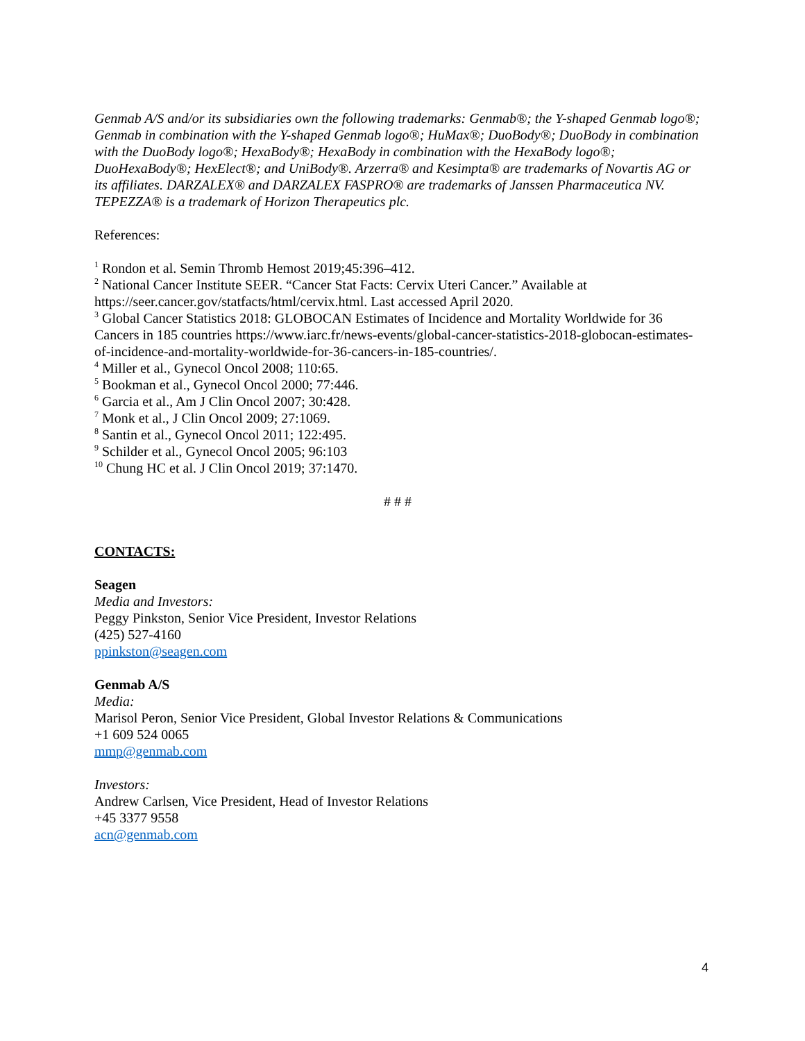Genmab A/S and/or its subsidiaries own the following trademarks: Genmab®; the Y-shaped Genmab logo®; Genmab in combination with the Y-shaped Genmab logo®; HuMax®; DuoBody®; DuoBody in combination with the DuoBody logo®; HexaBody®; HexaBody in combination with the HexaBody logo®; DuoHexaBody®; HexElect®; and UniBody®. Arzerra® and Kesimpta® are trademarks of Novartis AG or its affiliates. DARZALEX® and DARZALEX FASPRO® are trademarks of Janssen Pharmaceutica NV. TEPEZZA® is a trademark of Horizon Therapeutics plc.
References:
<sup>1</sup> Rondon et al. Semin Thromb Hemost 2019;45:396–412.
<sup>2</sup> National Cancer Institute SEER. “Cancer Stat Facts: Cervix Uteri Cancer.” Available at https://seer.cancer.gov/statfacts/html/cervix.html. Last accessed April 2020.
<sup>3</sup> Global Cancer Statistics 2018: GLOBOCAN Estimates of Incidence and Mortality Worldwide for 36 Cancers in 185 countries https://www.iarc.fr/news-events/global-cancer-statistics-2018-globocan-estimates-of-incidence-and-mortality-worldwide-for-36-cancers-in-185-countries/.
<sup>4</sup> Miller et al., Gynecol Oncol 2008; 110:65.
<sup>5</sup> Bookman et al., Gynecol Oncol 2000; 77:446.
<sup>6</sup> Garcia et al., Am J Clin Oncol 2007; 30:428.
<sup>7</sup> Monk et al., J Clin Oncol 2009; 27:1069.
<sup>8</sup> Santin et al., Gynecol Oncol 2011; 122:495.
<sup>9</sup> Schilder et al., Gynecol Oncol 2005; 96:103
<sup>10</sup> Chung HC et al. J Clin Oncol 2019; 37:1470.
# # #
CONTACTS:
Seagen
Media and Investors:
Peggy Pinkston, Senior Vice President, Investor Relations
(425) 527-4160
ppinkston@seagen.com
Genmab A/S
Media:
Marisol Peron, Senior Vice President, Global Investor Relations & Communications
+1 609 524 0065
mmp@genmab.com
Investors:
Andrew Carlsen, Vice President, Head of Investor Relations
+45 3377 9558
acn@genmab.com
4